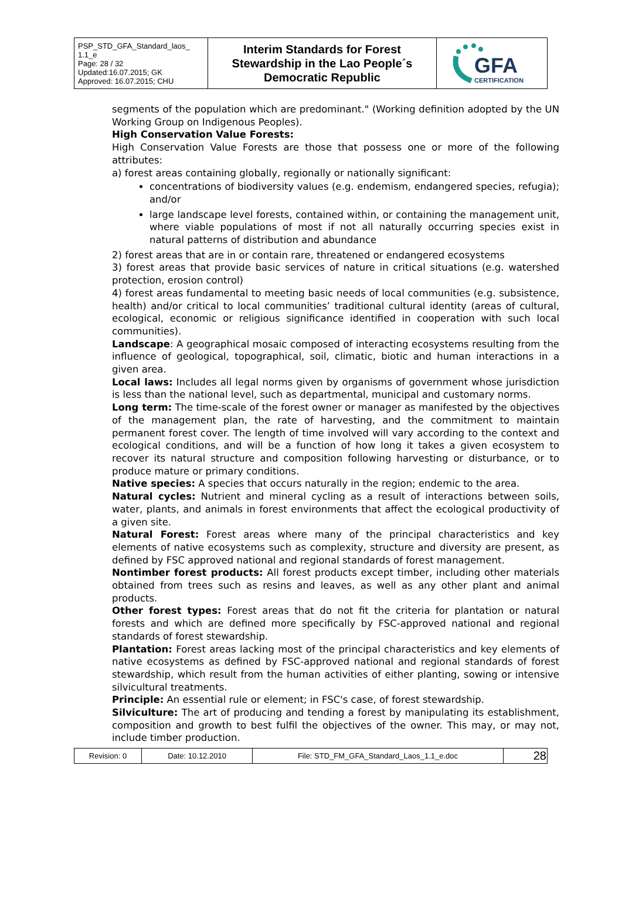| PSP_STD_GFA_Standard_laos_ 1.1_e Page: 28 / 32 Updated:16.07.2015; GK Approved: 16.07.2015; CHU | Interim Standards for Forest Stewardship in the Lao People´s Democratic Republic | GFA CERTIFICATION |
segments of the population which are predominant." (Working definition adopted by the UN Working Group on Indigenous Peoples).
High Conservation Value Forests:
High Conservation Value Forests are those that possess one or more of the following attributes:
a) forest areas containing globally, regionally or nationally significant:
concentrations of biodiversity values (e.g. endemism, endangered species, refugia); and/or
large landscape level forests, contained within, or containing the management unit, where viable populations of most if not all naturally occurring species exist in natural patterns of distribution and abundance
2) forest areas that are in or contain rare, threatened or endangered ecosystems
3) forest areas that provide basic services of nature in critical situations (e.g. watershed protection, erosion control)
4) forest areas fundamental to meeting basic needs of local communities (e.g. subsistence, health) and/or critical to local communities’ traditional cultural identity (areas of cultural, ecological, economic or religious significance identified in cooperation with such local communities).
Landscape: A geographical mosaic composed of interacting ecosystems resulting from the influence of geological, topographical, soil, climatic, biotic and human interactions in a given area.
Local laws: Includes all legal norms given by organisms of government whose jurisdiction is less than the national level, such as departmental, municipal and customary norms.
Long term: The time-scale of the forest owner or manager as manifested by the objectives of the management plan, the rate of harvesting, and the commitment to maintain permanent forest cover. The length of time involved will vary according to the context and ecological conditions, and will be a function of how long it takes a given ecosystem to recover its natural structure and composition following harvesting or disturbance, or to produce mature or primary conditions.
Native species: A species that occurs naturally in the region; endemic to the area.
Natural cycles: Nutrient and mineral cycling as a result of interactions between soils, water, plants, and animals in forest environments that affect the ecological productivity of a given site.
Natural Forest: Forest areas where many of the principal characteristics and key elements of native ecosystems such as complexity, structure and diversity are present, as defined by FSC approved national and regional standards of forest management.
Nontimber forest products: All forest products except timber, including other materials obtained from trees such as resins and leaves, as well as any other plant and animal products.
Other forest types: Forest areas that do not fit the criteria for plantation or natural forests and which are defined more specifically by FSC-approved national and regional standards of forest stewardship.
Plantation: Forest areas lacking most of the principal characteristics and key elements of native ecosystems as defined by FSC-approved national and regional standards of forest stewardship, which result from the human activities of either planting, sowing or intensive silvicultural treatments.
Principle: An essential rule or element; in FSC's case, of forest stewardship.
Silviculture: The art of producing and tending a forest by manipulating its establishment, composition and growth to best fulfil the objectives of the owner. This may, or may not, include timber production.
| Revision: 0 | Date: 10.12.2010 | File: STD_FM_GFA_Standard_Laos_1.1_e.doc | 28 |